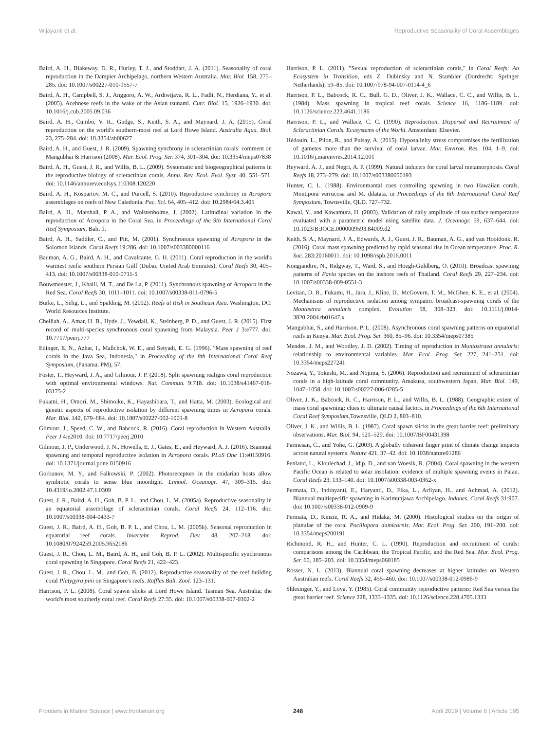Wijayanti et al. Reproductive Seasonality of Coral Assemblages
Baird, A. H., Blakeway, D. R., Hurley, T. J., and Stoddart, J. A. (2011). Seasonality of coral reproduction in the Dampier Archipelago, northern Western Australia. Mar. Biol. 158, 275–285. doi: 10.1007/s00227-010-1557-7
Baird, A. H., Campbell, S. J., Anggoro, A. W., Ardiwijaya, R. L., Fadli, N., Herdiana, Y., et al. (2005). Acehnese reefs in the wake of the Asian tsunami. Curr. Biol. 15, 1926–1930. doi: 10.1016/j.cub.2005.09.036
Baird, A. H., Cumbo, V. R., Gudge, S., Keith, S. A., and Maynard, J. A. (2015). Coral reproduction on the world's southern-most reef at Lord Howe Island. Australia Aqua. Biol. 23, 275–284. doi: 10.3354/ab00627
Baird, A. H., and Guest, J. R. (2009). Spawning synchrony in scleractinian corals: comment on Mangubhai & Harrison (2008). Mar. Ecol. Prog. Ser. 374, 301–304. doi: 10.3354/meps07838
Baird, A. H., Guest, J. R., and Willis, B. L. (2009). Systematic and biogeographical patterns in the reproductive biology of scleractinian corals. Annu. Rev. Ecol. Evol. Syst. 40, 551–571. doi: 10.1146/annurev.ecolsys.110308.120220
Baird, A. H., Kospartov, M. C., and Purcell, S. (2010). Reproductive synchrony in Acropora assemblages on reefs of New Caledonia. Pac. Sci. 64, 405–412. doi: 10.2984/64.3.405
Baird, A. H., Marshall, P. A., and Wolstenholme, J. (2002). Latitudinal variation in the reproduction of Acropora in the Coral Sea. in Proceedings of the 9th International Coral Reef Symposium, Bali. 1.
Baird, A. H., Saddler, C., and Pitt, M. (2001). Synchronous spawning of Acropora in the Solomon Islands. Coral Reefs 19:286. doi: 10.1007/s003380000116
Bauman, A. G., Baird, A. H., and Cavalcante, G. H. (2011). Coral reproduction in the world's warmest reefs: southern Persian Gulf (Dubai. United Arab Emirates). Coral Reefs 30, 405–413. doi: 10.1007/s00338-010-0711-5
Bouwmeester, J., Khalil, M. T., and De La, P. (2011). Synchronous spawning of Acropora in the Red Sea. Coral Reefs 30, 1011–1011. doi: 10.1007/s00338-011-0796-5
Burke, L., Selig, L., and Spalding, M. (2002). Reefs at Risk in Southeast Asia. Washington, DC: World Resources Institute.
Chelliah, A., Amar, H. B., Hyde, J., Yewdall, K., Steinberg, P. D., and Guest, J. R. (2015). First record of multi-species synchronous coral spawning from Malaysia. Peer J 3:e777. doi: 10.7717/peerj.777
Edinger, E. N., Azhar, I., Mallchok, W. E., and Setyadi, E. G. (1996). "Mass spawning of reef corals in the Java Sea, Indonesia," in Proceeding of the 8th International Coral Reef Symposium, (Panama, PM), 57.
Foster, T., Heyward, J. A., and Gilmour, J. P. (2018). Split spawning realigns coral reproduction with optimal environmental windows. Nat. Commun. 9:718. doi: 10.1038/s41467-018-03175-2
Fukami, H., Omori, M., Shimoike, K., Hayashibara, T., and Hatta, M. (2003). Ecological and genetic aspects of reproductive isolation by different spawning times in Acropora corals. Mar. Biol. 142, 679–684. doi: 10.1007/s00227-002-1001-8
Gilmour, J., Speed, C. W., and Babcock, R. (2016). Coral reproduction in Western Australia. Peer J 4:e2010. doi: 10.7717/peerj.2010
Gilmour, J. P., Underwood, J. N., Howells, E. J., Gates, E., and Heyward, A. J. (2016). Biannual spawning and temporal reproductive isolation in Acropora corals. PLoS One 11:e0150916. doi: 10.1371/journal.pone.0150916
Gorbunov, M. Y., and Falkowski, P. (2002). Photoreceptors in the cnidarian hosts allow symbiotic corals to sense blue moonlight. Limnol. Oceanogr. 47, 309–315. doi: 10.4319/lo.2002.47.1.0309
Guest, J. R., Baird, A. H., Goh, B. P. L., and Chou, L. M. (2005a). Reproductive seasonality in an equatorial assemblage of scleractinian corals. Coral Reefs 24, 112–116. doi: 10.1007/s00338-004-0433-7
Guest, J. R., Baird, A. H., Goh, B. P. L., and Chou, L. M. (2005b). Seasonal reproduction in equatorial reef corals. Invertebr. Reprod. Dev. 48, 207–218. doi: 10.1080/07924259.2005.9652186
Guest, J. R., Chou, L. M., Baird, A. H., and Goh, B. P. L. (2002). Multispecific synchronous coral spawning in Singapore. Coral Reefs 21, 422–423.
Guest, J. R., Chou, L. M., and Goh, B. (2012). Reproductive seasonality of the reef building coral Platygyra pini on Singapore's reefs. Raffles Bull. Zool. 123–131.
Harrison, P. L. (2008). Coral spawn slicks at Lord Howe Island. Tasman Sea, Australia; the world's most southerly coral reef. Coral Reefs 27:35. doi: 10.1007/s00338-007-0302-2
Harrison, P. L. (2011). "Sexual reproduction of scleractinian corals," in Coral Reefs: An Ecosystem in Transition, eds Z. Dubinsky and N. Stambler (Dordrecht: Springer Netherlands), 59–85. doi: 10.1007/978-94-007-0114-4_6
Harrison, P. L., Babcock, R. C., Bull, G. D., Oliver, J. K., Wallace, C. C., and Willis, B. L. (1984). Mass spawning in tropical reef corals. Science 16, 1186–1189. doi: 10.1126/science.223.4641.1186
Harrison, P. L., and Wallace, C. C. (1990). Reproduction, Dispersal and Recruitment of Scleractinian Corals. Ecosystems of the World. Amsterdam: Elsevier.
Hédouin, L., Pilon, R., and Puisay, A. (2015). Hyposalinity stress compromises the fertilization of gametes more than the survival of coral larvae. Mar. Environ. Res. 104, 1–9. doi: 10.1016/j.marenvres.2014.12.001
Heyward, A. J., and Negri, A. P. (1999). Natural inducers for coral larval metamorphosis. Coral Reefs 18, 273–279. doi: 10.1007/s003380050193
Hunter, C. L. (1988). Environmantal cues controlling spawning in two Hawaiian corals. Montipora verrucosa and M. dilatata. in Proceedings of the 6th International Coral Reef Symposium, Townsville, QLD. 727–732.
Kawai, Y., and Kawamura, H. (2003). Validation of daily amplitude of sea surface temperature evaluated with a parametric model using satellite data. J. Oceanogr. 59, 637–644. doi: 10.1023/B:JOCE.0000009593.84009.d2
Keith, S. A., Maynard, J. A., Edwards, A. J., Guest, J. R., Bauman, A. G., and van Hooidonk, R. (2016). Coral mass spawning predicted by rapid seasonal rise in Ocean temperature. Proc. R. Soc. 283:20160011. doi: 10.1098/rspb.2016.0011
Kongjandtre, N., Ridgway, T., Ward, S., and Hoegh-Guldberg, O. (2010). Broadcast spawning patterns of Favia species on the inshore reefs of Thailand. Coral Reefs 29, 227–234. doi: 10.1007/s00338-009-0551-3
Levitan, D. R., Fukami, H., Jara, J., Kline, D., McGovern, T. M., McGhee, K. E., et al. (2004). Mechanisms of reproductive isolation among sympatric broadcast-spawning corals of the Montastrea annularis complex. Evolution 58, 308–323. doi: 10.1111/j.0014-3820.2004.tb01647.x
Mangubhai, S., and Harrison, P. L. (2008). Asynchronous coral spawning patterns on equatorial reefs in Kenya. Mar. Ecol. Prog. Ser. 360, 85–96. doi: 10.3354/meps07385
Mendes, J. M., and Woodley, J. D. (2002). Timing of reproduction in Montastraea annularis: relationship to environmental variables. Mar. Ecol. Prog. Ser. 227, 241–251. doi: 10.3354/meps227241
Nozawa, Y., Tokeshi, M., and Nojima, S. (2006). Reproduction and recruitment of scleractinian corals in a high-latitude coral community. Amakusa, southwestern Japan. Mar. Biol. 149, 1047–1058. doi: 10.1007/s00227-006-0285-5
Oliver, J. K., Babcock, R. C., Harrison, P. L., and Willis, B. L. (1988). Geographic extent of mass coral spawning: clues to ultimate causal factors. in Proceedings of the 6th International Coral Reef Symposium,Townsville, QLD 2, 803–810.
Oliver, J. K., and Willis, B. L. (1987). Coral spawn slicks in the great barrier reef: preliminary observations. Mar. Biol. 94, 521–529. doi: 10.1007/BF00431398
Parmesan, C., and Yohe, G. (2003). A globally coherent finger print of climate change impacts across natural systems. Nature 421, 37–42. doi: 10.1038/nature01286
Penland, L., Kloulechad, J., Idip, D., and van Woesik, R. (2004). Coral spawning in the western Pacific Ocean is related to solar insolation: evidence of multiple spawning events in Palau. Coral Reefs 23, 133–140. doi: 10.1007/s00338-003-0362-x
Permata, D., Indrayanti, E., Haryanti, D., Fika, L., Arfiyan, H., and Achmad, A. (2012). Biannual multispecific spawning in Karimunjawa Archipelago. Indones. Coral Reefs 31:907. doi: 10.1007/s00338-012-0909-9
Permata, D., Kinzie, R. A., and Hidaka, M. (2000). Histological studies on the origin of planulae of the coral Pocillopora damicornis. Mar. Ecol. Prog. Ser. 200, 191–200. doi: 10.3354/meps200191
Richmond, R. H., and Hunter, C. L. (1990). Reproduction and recruitment of corals: comparisons among the Caribbean, the Tropical Pacific, and the Red Sea. Mar. Ecol. Prog. Ser. 60, 185–203. doi: 10.3354/meps060185
Rosser, N. L. (2013). Biannual coral spawning decreases at higher latitudes on Western Australian reefs. Coral Reefs 32, 455–460. doi: 10.1007/s00338-012-0986-9
Shlesinger, Y., and Loya, Y. (1985). Coral community reproductive patterns: Red Sea versus the great barrier reef. Science 228, 1333–1335. doi: 10.1126/science.228.4705.1333
Frontiers in Marine Science | www.frontiersin.org 248 April 2019 | Volume 6 | Article 195